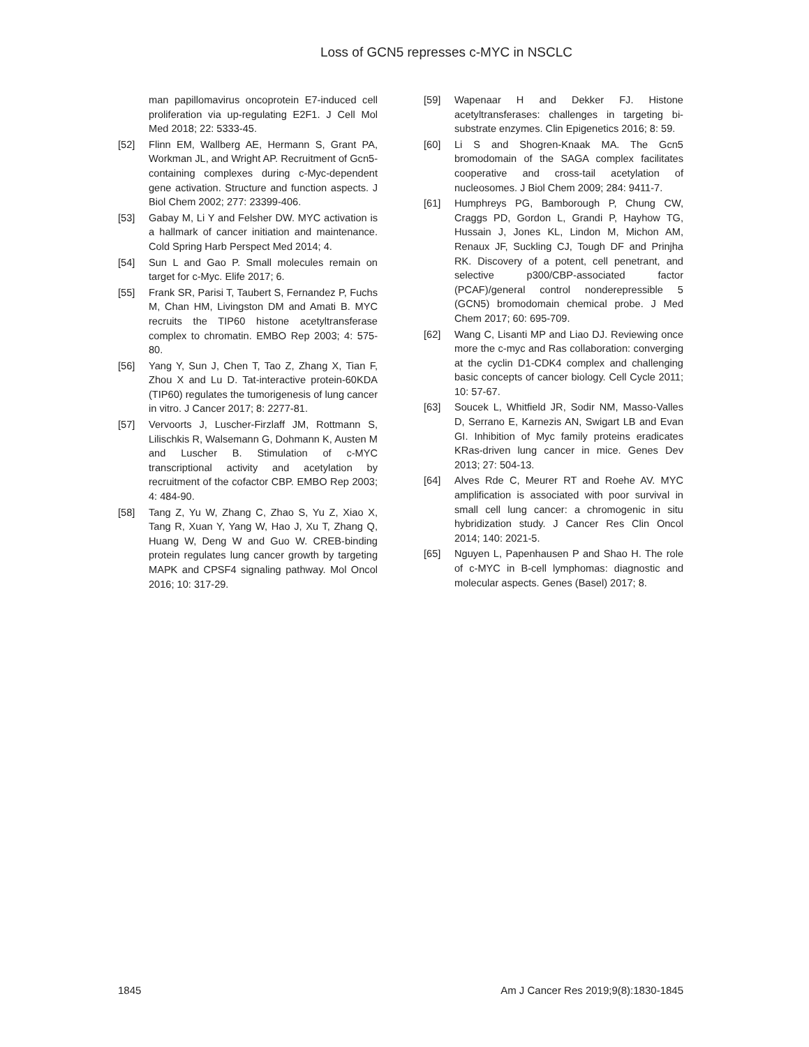Loss of GCN5 represses c-MYC in NSCLC
man papillomavirus oncoprotein E7-induced cell proliferation via up-regulating E2F1. J Cell Mol Med 2018; 22: 5333-45.
[52] Flinn EM, Wallberg AE, Hermann S, Grant PA, Workman JL, and Wright AP. Recruitment of Gcn5-containing complexes during c-Myc-dependent gene activation. Structure and function aspects. J Biol Chem 2002; 277: 23399-406.
[53] Gabay M, Li Y and Felsher DW. MYC activation is a hallmark of cancer initiation and maintenance. Cold Spring Harb Perspect Med 2014; 4.
[54] Sun L and Gao P. Small molecules remain on target for c-Myc. Elife 2017; 6.
[55] Frank SR, Parisi T, Taubert S, Fernandez P, Fuchs M, Chan HM, Livingston DM and Amati B. MYC recruits the TIP60 histone acetyltransferase complex to chromatin. EMBO Rep 2003; 4: 575-80.
[56] Yang Y, Sun J, Chen T, Tao Z, Zhang X, Tian F, Zhou X and Lu D. Tat-interactive protein-60KDA (TIP60) regulates the tumorigenesis of lung cancer in vitro. J Cancer 2017; 8: 2277-81.
[57] Vervoorts J, Luscher-Firzlaff JM, Rottmann S, Lilischkis R, Walsemann G, Dohmann K, Austen M and Luscher B. Stimulation of c-MYC transcriptional activity and acetylation by recruitment of the cofactor CBP. EMBO Rep 2003; 4: 484-90.
[58] Tang Z, Yu W, Zhang C, Zhao S, Yu Z, Xiao X, Tang R, Xuan Y, Yang W, Hao J, Xu T, Zhang Q, Huang W, Deng W and Guo W. CREB-binding protein regulates lung cancer growth by targeting MAPK and CPSF4 signaling pathway. Mol Oncol 2016; 10: 317-29.
[59] Wapenaar H and Dekker FJ. Histone acetyltransferases: challenges in targeting bi-substrate enzymes. Clin Epigenetics 2016; 8: 59.
[60] Li S and Shogren-Knaak MA. The Gcn5 bromodomain of the SAGA complex facilitates cooperative and cross-tail acetylation of nucleosomes. J Biol Chem 2009; 284: 9411-7.
[61] Humphreys PG, Bamborough P, Chung CW, Craggs PD, Gordon L, Grandi P, Hayhow TG, Hussain J, Jones KL, Lindon M, Michon AM, Renaux JF, Suckling CJ, Tough DF and Prinjha RK. Discovery of a potent, cell penetrant, and selective p300/CBP-associated factor (PCAF)/general control nonderepressible 5 (GCN5) bromodomain chemical probe. J Med Chem 2017; 60: 695-709.
[62] Wang C, Lisanti MP and Liao DJ. Reviewing once more the c-myc and Ras collaboration: converging at the cyclin D1-CDK4 complex and challenging basic concepts of cancer biology. Cell Cycle 2011; 10: 57-67.
[63] Soucek L, Whitfield JR, Sodir NM, Masso-Valles D, Serrano E, Karnezis AN, Swigart LB and Evan GI. Inhibition of Myc family proteins eradicates KRas-driven lung cancer in mice. Genes Dev 2013; 27: 504-13.
[64] Alves Rde C, Meurer RT and Roehe AV. MYC amplification is associated with poor survival in small cell lung cancer: a chromogenic in situ hybridization study. J Cancer Res Clin Oncol 2014; 140: 2021-5.
[65] Nguyen L, Papenhausen P and Shao H. The role of c-MYC in B-cell lymphomas: diagnostic and molecular aspects. Genes (Basel) 2017; 8.
1845 Am J Cancer Res 2019;9(8):1830-1845